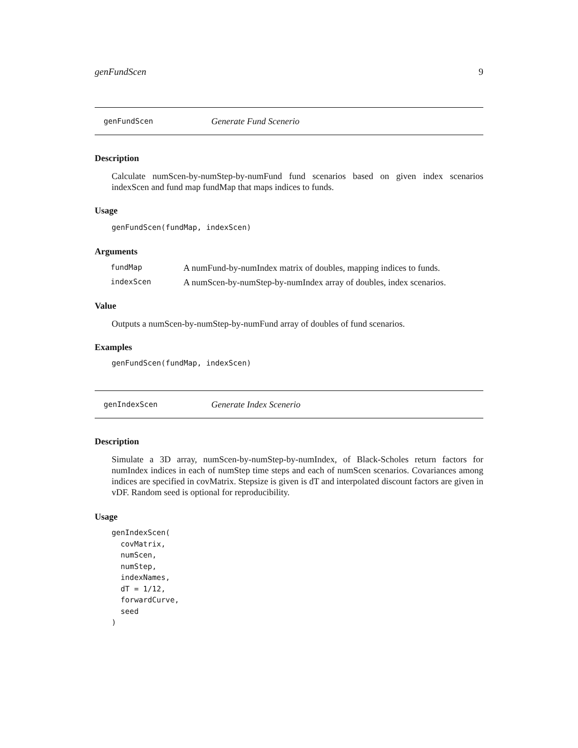genFundScen 9
genFundScen Generate Fund Scenerio
Description
Calculate numScen-by-numStep-by-numFund fund scenarios based on given index scenarios indexScen and fund map fundMap that maps indices to funds.
Usage
genFundScen(fundMap, indexScen)
Arguments
| fundMap | A numFund-by-numIndex matrix of doubles, mapping indices to funds. |
| indexScen | A numScen-by-numStep-by-numIndex array of doubles, index scenarios. |
Value
Outputs a numScen-by-numStep-by-numFund array of doubles of fund scenarios.
Examples
genFundScen(fundMap, indexScen)
genIndexScen Generate Index Scenerio
Description
Simulate a 3D array, numScen-by-numStep-by-numIndex, of Black-Scholes return factors for numIndex indices in each of numStep time steps and each of numScen scenarios. Covariances among indices are specified in covMatrix. Stepsize is given is dT and interpolated discount factors are given in vDF. Random seed is optional for reproducibility.
Usage
genIndexScen(
  covMatrix,
  numScen,
  numStep,
  indexNames,
  dT = 1/12,
  forwardCurve,
  seed
)